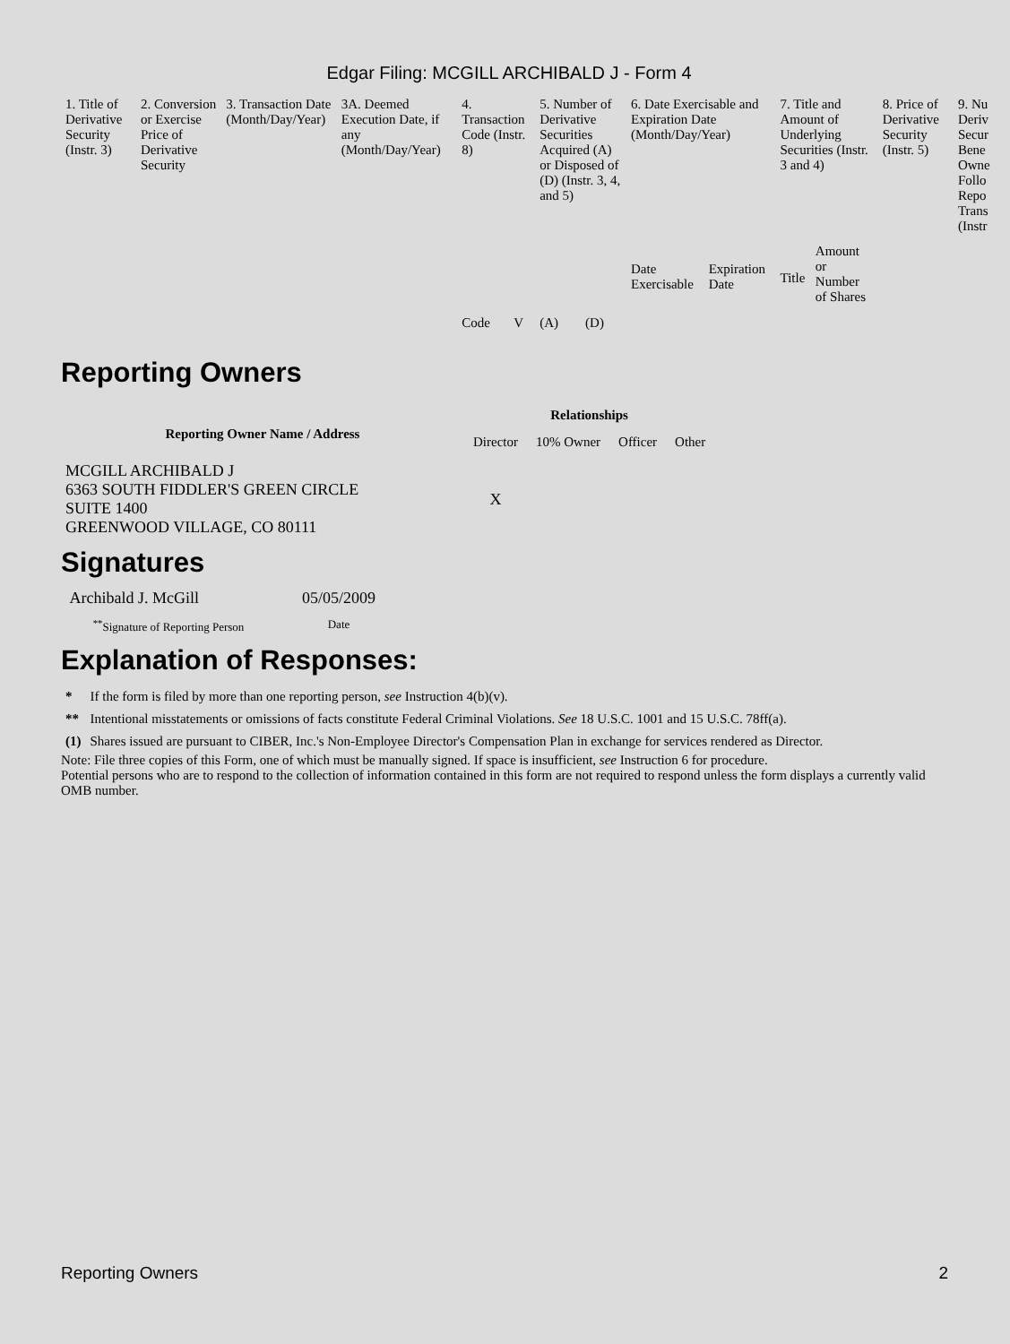Edgar Filing: MCGILL ARCHIBALD J - Form 4
| 1. Title of Derivative Security (Instr. 3) | 2. Conversion or Exercise Price of Derivative Security | 3. Transaction Date (Month/Day/Year) | 3A. Deemed Execution Date, if any (Month/Day/Year) | 4. Transaction Code (Instr. 8) | | 5. Number of Derivative Securities Acquired (A) or Disposed of (D) (Instr. 3, 4, and 5) | | 6. Date Exercisable and Expiration Date (Month/Day/Year) | | 7. Title and Amount of Underlying Securities (Instr. 3 and 4) | | 8. Price of Derivative Security (Instr. 5) | 9. Nu Deriv Secur Bene Owne Follo Repo Trans (Instr |
| | | | | Code | V | (A) | (D) | Date Exercisable | Expiration Date | Title | Amount or Number of Shares | | |
Reporting Owners
| Reporting Owner Name / Address | Relationships | | | |
| --- | --- | --- | --- | --- |
| | Director | 10% Owner | Officer | Other |
| MCGILL ARCHIBALD J 6363 SOUTH FIDDLER'S GREEN CIRCLE SUITE 1400 GREENWOOD VILLAGE, CO 80111 | X | | | |
Signatures
| Archibald J. McGill | 05/05/2009 |
| <sup>**</sup> Signature of Reporting Person | Date |
Explanation of Responses:
| * | If the form is filed by more than one reporting person, see Instruction 4(b)(v). |
| ** | Intentional misstatements or omissions of facts constitute Federal Criminal Violations. See 18 U.S.C. 1001 and 15 U.S.C. 78ff(a). |
| (1) | Shares issued are pursuant to CIBER, Inc.'s Non-Employee Director's Compensation Plan in exchange for services rendered as Director. |
Note: File three copies of this Form, one of which must be manually signed. If space is insufficient, see Instruction 6 for procedure.
Potential persons who are to respond to the collection of information contained in this form are not required to respond unless the form displays a currently valid OMB number.
Reporting Owners 2